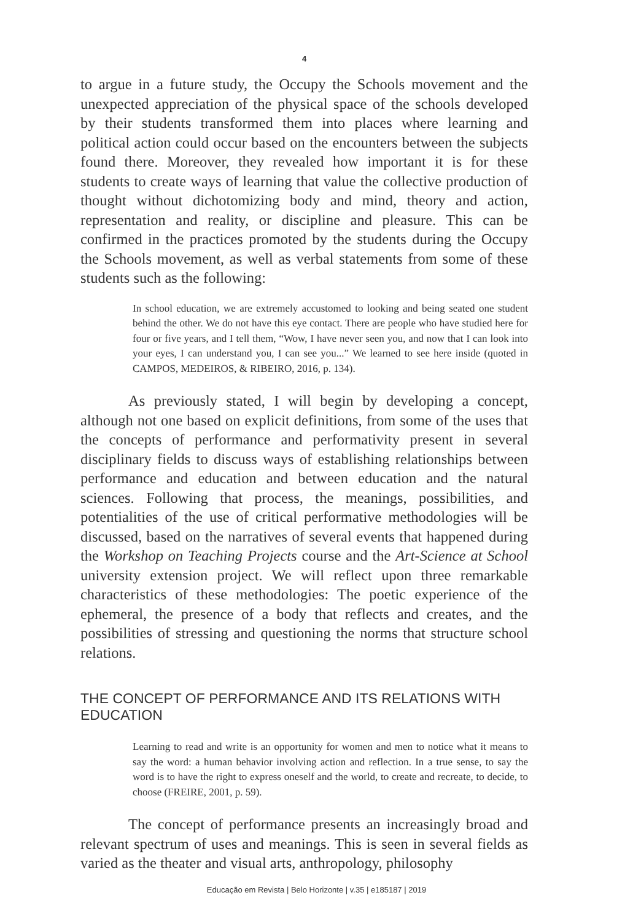4
to argue in a future study, the Occupy the Schools movement and the unexpected appreciation of the physical space of the schools developed by their students transformed them into places where learning and political action could occur based on the encounters between the subjects found there. Moreover, they revealed how important it is for these students to create ways of learning that value the collective production of thought without dichotomizing body and mind, theory and action, representation and reality, or discipline and pleasure. This can be confirmed in the practices promoted by the students during the Occupy the Schools movement, as well as verbal statements from some of these students such as the following:
In school education, we are extremely accustomed to looking and being seated one student behind the other. We do not have this eye contact. There are people who have studied here for four or five years, and I tell them, “Wow, I have never seen you, and now that I can look into your eyes, I can understand you, I can see you...” We learned to see here inside (quoted in CAMPOS, MEDEIROS, & RIBEIRO, 2016, p. 134).
As previously stated, I will begin by developing a concept, although not one based on explicit definitions, from some of the uses that the concepts of performance and performativity present in several disciplinary fields to discuss ways of establishing relationships between performance and education and between education and the natural sciences. Following that process, the meanings, possibilities, and potentialities of the use of critical performative methodologies will be discussed, based on the narratives of several events that happened during the Workshop on Teaching Projects course and the Art-Science at School university extension project. We will reflect upon three remarkable characteristics of these methodologies: The poetic experience of the ephemeral, the presence of a body that reflects and creates, and the possibilities of stressing and questioning the norms that structure school relations.
THE CONCEPT OF PERFORMANCE AND ITS RELATIONS WITH EDUCATION
Learning to read and write is an opportunity for women and men to notice what it means to say the word: a human behavior involving action and reflection. In a true sense, to say the word is to have the right to express oneself and the world, to create and recreate, to decide, to choose (FREIRE, 2001, p. 59).
The concept of performance presents an increasingly broad and relevant spectrum of uses and meanings. This is seen in several fields as varied as the theater and visual arts, anthropology, philosophy
Educação em Revista | Belo Horizonte | v.35 | e185187 | 2019